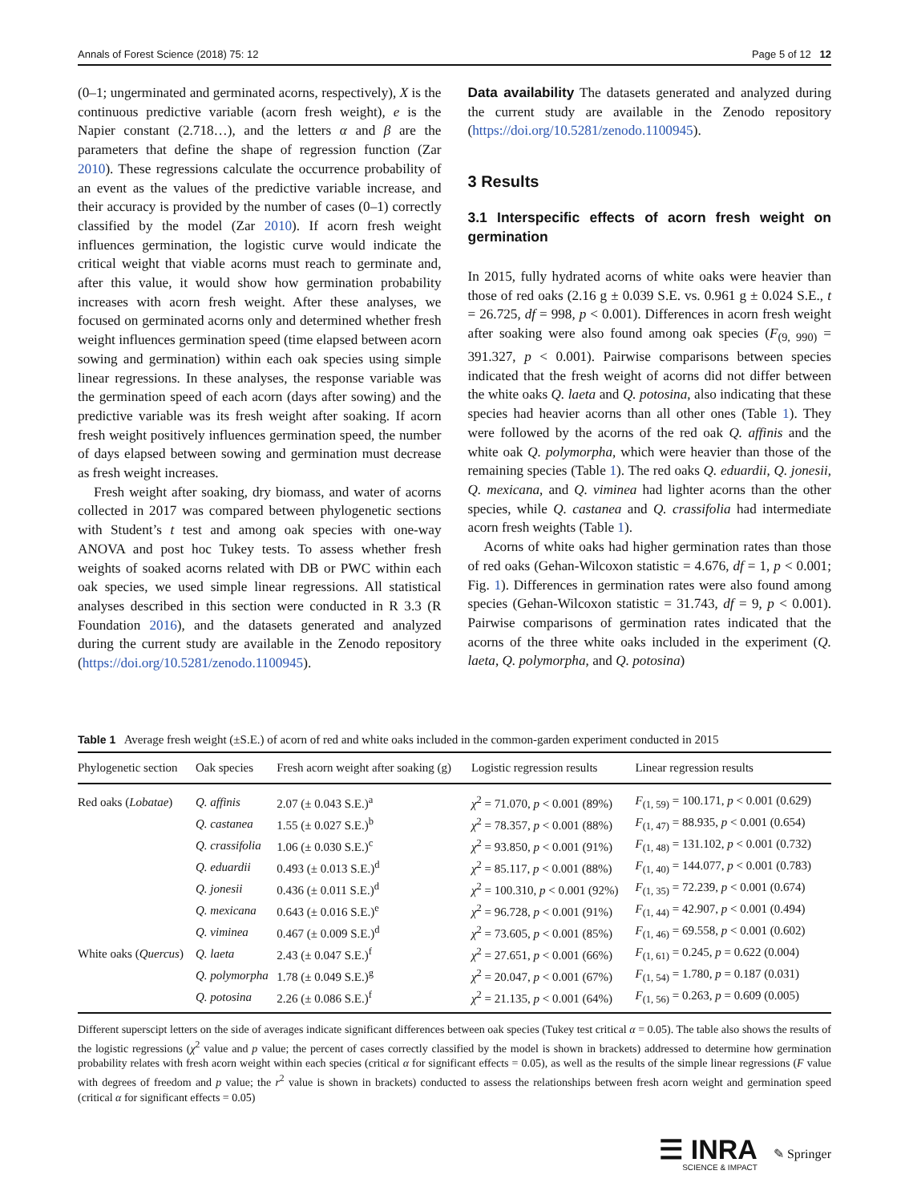Annals of Forest Science (2018) 75: 12 Page 5 of 12 12
(0–1; ungerminated and germinated acorns, respectively), X is the continuous predictive variable (acorn fresh weight), e is the Napier constant (2.718…), and the letters α and β are the parameters that define the shape of regression function (Zar 2010). These regressions calculate the occurrence probability of an event as the values of the predictive variable increase, and their accuracy is provided by the number of cases (0–1) correctly classified by the model (Zar 2010). If acorn fresh weight influences germination, the logistic curve would indicate the critical weight that viable acorns must reach to germinate and, after this value, it would show how germination probability increases with acorn fresh weight. After these analyses, we focused on germinated acorns only and determined whether fresh weight influences germination speed (time elapsed between acorn sowing and germination) within each oak species using simple linear regressions. In these analyses, the response variable was the germination speed of each acorn (days after sowing) and the predictive variable was its fresh weight after soaking. If acorn fresh weight positively influences germination speed, the number of days elapsed between sowing and germination must decrease as fresh weight increases.
Fresh weight after soaking, dry biomass, and water of acorns collected in 2017 was compared between phylogenetic sections with Student’s t test and among oak species with one-way ANOVA and post hoc Tukey tests. To assess whether fresh weights of soaked acorns related with DB or PWC within each oak species, we used simple linear regressions. All statistical analyses described in this section were conducted in R 3.3 (R Foundation 2016), and the datasets generated and analyzed during the current study are available in the Zenodo repository (https://doi.org/10.5281/zenodo.1100945).
Data availability The datasets generated and analyzed during the current study are available in the Zenodo repository (https://doi.org/10.5281/zenodo.1100945).
3 Results
3.1 Interspecific effects of acorn fresh weight on germination
In 2015, fully hydrated acorns of white oaks were heavier than those of red oaks (2.16 g ± 0.039 S.E. vs. 0.961 g ± 0.024 S.E., t = 26.725, df = 998, p < 0.001). Differences in acorn fresh weight after soaking were also found among oak species (F<sub>(9, 990)</sub> = 391.327, p < 0.001). Pairwise comparisons between species indicated that the fresh weight of acorns did not differ between the white oaks Q. laeta and Q. potosina, also indicating that these species had heavier acorns than all other ones (Table 1). They were followed by the acorns of the red oak Q. affinis and the white oak Q. polymorpha, which were heavier than those of the remaining species (Table 1). The red oaks Q. eduardii, Q. jonesii, Q. mexicana, and Q. viminea had lighter acorns than the other species, while Q. castanea and Q. crassifolia had intermediate acorn fresh weights (Table 1).
Acorns of white oaks had higher germination rates than those of red oaks (Gehan-Wilcoxon statistic = 4.676, df = 1, p < 0.001; Fig. 1). Differences in germination rates were also found among species (Gehan-Wilcoxon statistic = 31.743, df = 9, p < 0.001). Pairwise comparisons of germination rates indicated that the acorns of the three white oaks included in the experiment (Q. laeta, Q. polymorpha, and Q. potosina)
Table 1 Average fresh weight (±S.E.) of acorn of red and white oaks included in the common-garden experiment conducted in 2015
| Phylogenetic section | Oak species | Fresh acorn weight after soaking (g) | Logistic regression results | Linear regression results |
| --- | --- | --- | --- | --- |
| Red oaks ( Lobatae ) | Q. affinis | 2.07 (± 0.043 S.E.)<sup>a</sup> | χ<sup>2</sup> = 71.070, p < 0.001 (89%) | F<sub>(1, 59)</sub> = 100.171, p < 0.001 (0.629) |
| | Q. castanea | 1.55 (± 0.027 S.E.)<sup>b</sup> | χ<sup>2</sup> = 78.357, p < 0.001 (88%) | F<sub>(1, 47)</sub> = 88.935, p < 0.001 (0.654) |
| | Q. crassifolia | 1.06 (± 0.030 S.E.)<sup>c</sup> | χ<sup>2</sup> = 93.850, p < 0.001 (91%) | F<sub>(1, 48)</sub> = 131.102, p < 0.001 (0.732) |
| | Q. eduardii | 0.493 (± 0.013 S.E.)<sup>d</sup> | χ<sup>2</sup> = 85.117, p < 0.001 (88%) | F<sub>(1, 40)</sub> = 144.077, p < 0.001 (0.783) |
| | Q. jonesii | 0.436 (± 0.011 S.E.)<sup>d</sup> | χ<sup>2</sup> = 100.310, p < 0.001 (92%) | F<sub>(1, 35)</sub> = 72.239, p < 0.001 (0.674) |
| | Q. mexicana | 0.643 (± 0.016 S.E.)<sup>e</sup> | χ<sup>2</sup> = 96.728, p < 0.001 (91%) | F<sub>(1, 44)</sub> = 42.907, p < 0.001 (0.494) |
| | Q. viminea | 0.467 (± 0.009 S.E.)<sup>d</sup> | χ<sup>2</sup> = 73.605, p < 0.001 (85%) | F<sub>(1, 46)</sub> = 69.558, p < 0.001 (0.602) |
| White oaks ( Quercus ) | Q. laeta | 2.43 (± 0.047 S.E.)<sup>f</sup> | χ<sup>2</sup> = 27.651, p < 0.001 (66%) | F<sub>(1, 61)</sub> = 0.245, p = 0.622 (0.004) |
| | Q. polymorpha | 1.78 (± 0.049 S.E.)<sup>g</sup> | χ<sup>2</sup> = 20.047, p < 0.001 (67%) | F<sub>(1, 54)</sub> = 1.780, p = 0.187 (0.031) |
| | Q. potosina | 2.26 (± 0.086 S.E.)<sup>f</sup> | χ<sup>2</sup> = 21.135, p < 0.001 (64%) | F<sub>(1, 56)</sub> = 0.263, p = 0.609 (0.005) |
Different superscipt letters on the side of averages indicate significant differences between oak species (Tukey test critical α = 0.05). The table also shows the results of the logistic regressions (χ<sup>2</sup> value and p value; the percent of cases correctly classified by the model is shown in brackets) addressed to determine how germination probability relates with fresh acorn weight within each species (critical α for significant effects = 0.05), as well as the results of the simple linear regressions (F value with degrees of freedom and p value; the r<sup>2</sup> value is shown in brackets) conducted to assess the relationships between fresh acorn weight and germination speed (critical α for significant effects = 0.05)
☰ INRA
SCIENCE & IMPACT
✎ Springer